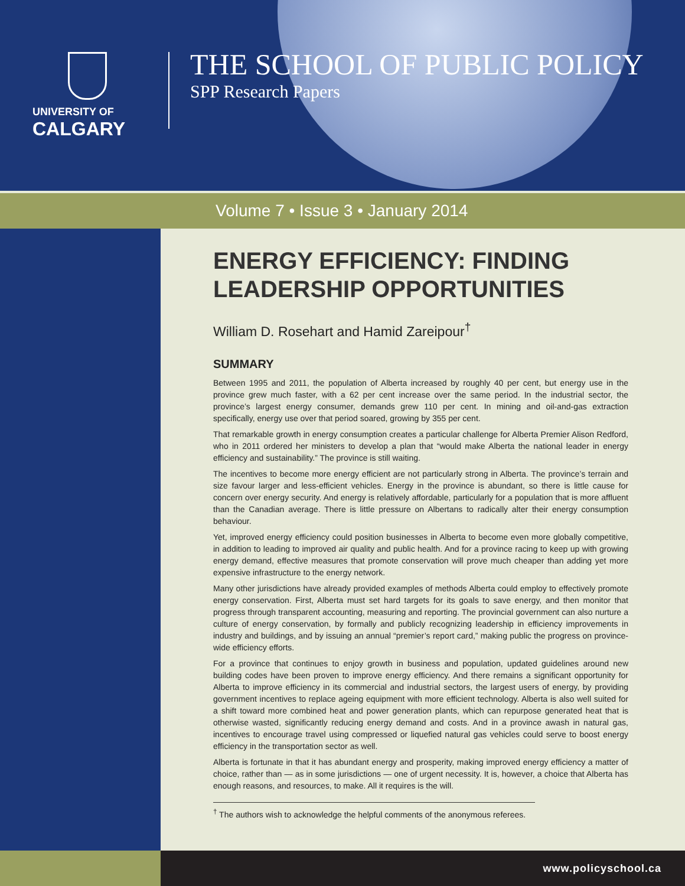UNIVERSITY OF
CALGARY
THE SCHOOL OF PUBLIC POLICY
SPP Research Papers
Volume 7 • Issue 3 • January 2014
ENERGY EFFICIENCY: FINDING LEADERSHIP OPPORTUNITIES
William D. Rosehart and Hamid Zareipour<sup>†</sup>
SUMMARY
Between 1995 and 2011, the population of Alberta increased by roughly 40 per cent, but energy use in the province grew much faster, with a 62 per cent increase over the same period. In the industrial sector, the province’s largest energy consumer, demands grew 110 per cent. In mining and oil-and-gas extraction specifically, energy use over that period soared, growing by 355 per cent.
That remarkable growth in energy consumption creates a particular challenge for Alberta Premier Alison Redford, who in 2011 ordered her ministers to develop a plan that “would make Alberta the national leader in energy efficiency and sustainability.” The province is still waiting.
The incentives to become more energy efficient are not particularly strong in Alberta. The province’s terrain and size favour larger and less-efficient vehicles. Energy in the province is abundant, so there is little cause for concern over energy security. And energy is relatively affordable, particularly for a population that is more affluent than the Canadian average. There is little pressure on Albertans to radically alter their energy consumption behaviour.
Yet, improved energy efficiency could position businesses in Alberta to become even more globally competitive, in addition to leading to improved air quality and public health. And for a province racing to keep up with growing energy demand, effective measures that promote conservation will prove much cheaper than adding yet more expensive infrastructure to the energy network.
Many other jurisdictions have already provided examples of methods Alberta could employ to effectively promote energy conservation. First, Alberta must set hard targets for its goals to save energy, and then monitor that progress through transparent accounting, measuring and reporting. The provincial government can also nurture a culture of energy conservation, by formally and publicly recognizing leadership in efficiency improvements in industry and buildings, and by issuing an annual “premier’s report card,” making public the progress on province-wide efficiency efforts.
For a province that continues to enjoy growth in business and population, updated guidelines around new building codes have been proven to improve energy efficiency. And there remains a significant opportunity for Alberta to improve efficiency in its commercial and industrial sectors, the largest users of energy, by providing government incentives to replace ageing equipment with more efficient technology. Alberta is also well suited for a shift toward more combined heat and power generation plants, which can repurpose generated heat that is otherwise wasted, significantly reducing energy demand and costs. And in a province awash in natural gas, incentives to encourage travel using compressed or liquefied natural gas vehicles could serve to boost energy efficiency in the transportation sector as well.
Alberta is fortunate in that it has abundant energy and prosperity, making improved energy efficiency a matter of choice, rather than — as in some jurisdictions — one of urgent necessity. It is, however, a choice that Alberta has enough reasons, and resources, to make. All it requires is the will.
<sup>†</sup> The authors wish to acknowledge the helpful comments of the anonymous referees.
www.policyschool.ca